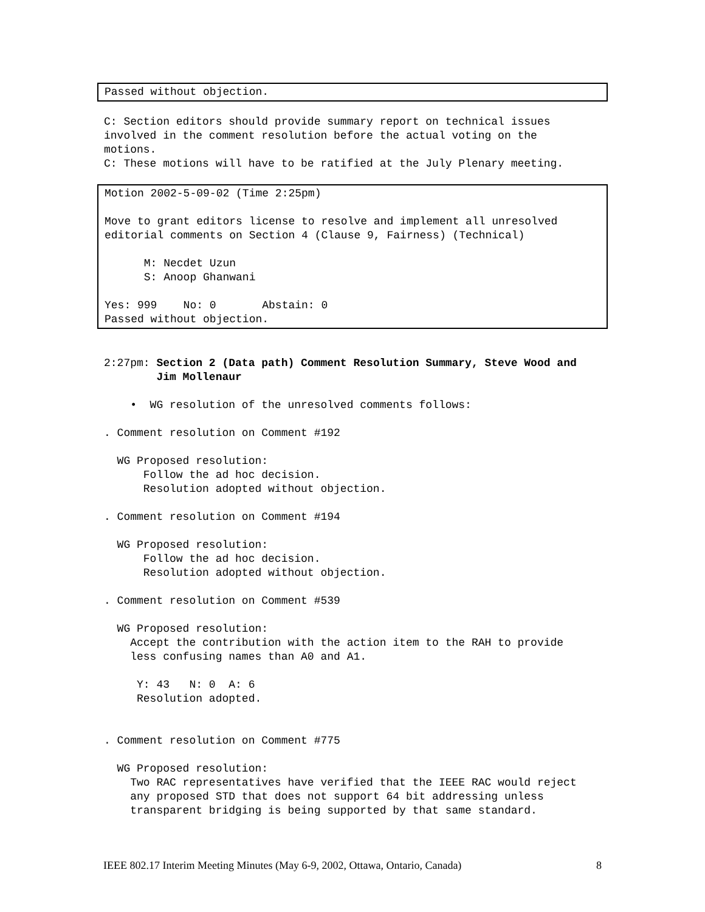Passed without objection.
C: Section editors should provide summary report on technical issues involved in the comment resolution before the actual voting on the motions. C: These motions will have to be ratified at the July Plenary meeting.
Motion 2002-5-09-02 (Time 2:25pm) Move to grant editors license to resolve and implement all unresolved editorial comments on Section 4 (Clause 9, Fairness) (Technical) M: Necdet Uzun S: Anoop Ghanwani Yes: 999 No: 0 Abstain: 0 Passed without objection.
2:27pm: Section 2 (Data path) Comment Resolution Summary, Steve Wood and Jim Mollenaur • WG resolution of the unresolved comments follows: . Comment resolution on Comment #192 WG Proposed resolution: Follow the ad hoc decision. Resolution adopted without objection. . Comment resolution on Comment #194 WG Proposed resolution: Follow the ad hoc decision. Resolution adopted without objection. . Comment resolution on Comment #539 WG Proposed resolution: Accept the contribution with the action item to the RAH to provide less confusing names than A0 and A1. Y: 43 N: 0 A: 6 Resolution adopted. . Comment resolution on Comment #775 WG Proposed resolution: Two RAC representatives have verified that the IEEE RAC would reject any proposed STD that does not support 64 bit addressing unless transparent bridging is being supported by that same standard.
IEEE 802.17 Interim Meeting Minutes (May 6-9, 2002, Ottawa, Ontario, Canada) 8